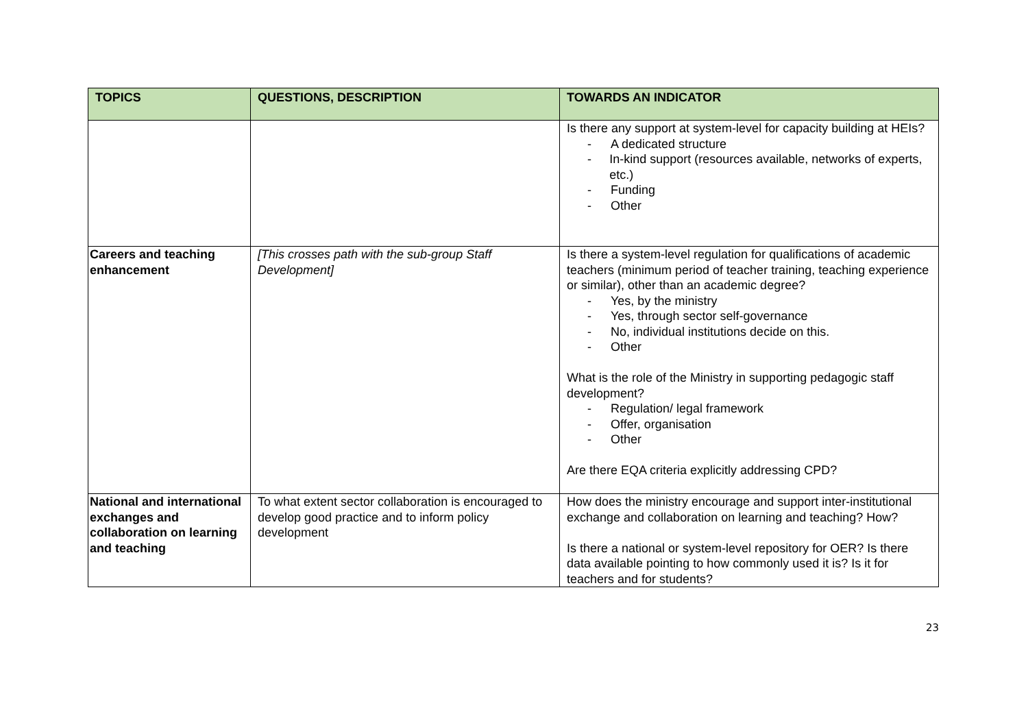| TOPICS | QUESTIONS, DESCRIPTION | TOWARDS AN INDICATOR |
| --- | --- | --- |
| | | Is there any support at system-level for capacity building at HEIs? - A dedicated structure - In-kind support (resources available, networks of experts, etc.) - Funding - Other |
| Careers and teaching enhancement | [This crosses path with the sub-group Staff Development] | Is there a system-level regulation for qualifications of academic teachers (minimum period of teacher training, teaching experience or similar), other than an academic degree? - Yes, by the ministry - Yes, through sector self-governance - No, individual institutions decide on this. - Other What is the role of the Ministry in supporting pedagogic staff development? - Regulation/ legal framework - Offer, organisation - Other Are there EQA criteria explicitly addressing CPD? |
| National and international exchanges and collaboration on learning and teaching | To what extent sector collaboration is encouraged to develop good practice and to inform policy development | How does the ministry encourage and support inter-institutional exchange and collaboration on learning and teaching? How? Is there a national or system-level repository for OER? Is there data available pointing to how commonly used it is? Is it for teachers and for students? |
23